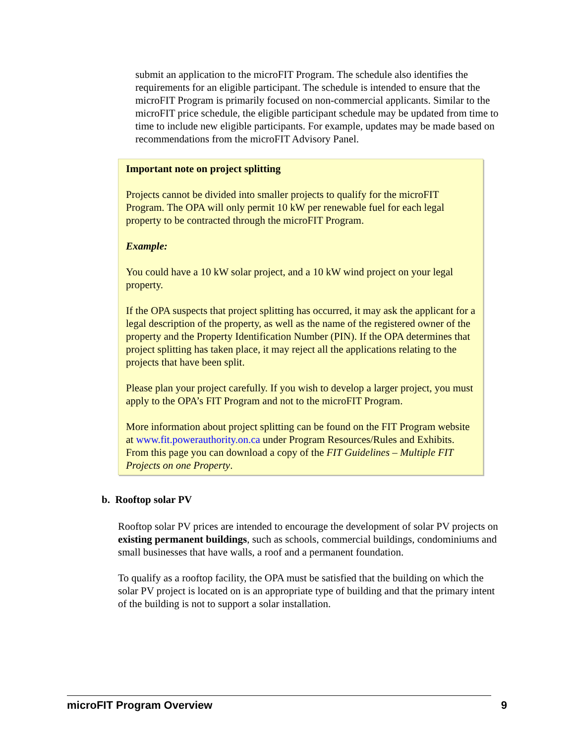submit an application to the microFIT Program. The schedule also identifies the requirements for an eligible participant. The schedule is intended to ensure that the microFIT Program is primarily focused on non-commercial applicants. Similar to the microFIT price schedule, the eligible participant schedule may be updated from time to time to include new eligible participants. For example, updates may be made based on recommendations from the microFIT Advisory Panel.
Important note on project splitting
Projects cannot be divided into smaller projects to qualify for the microFIT Program. The OPA will only permit 10 kW per renewable fuel for each legal property to be contracted through the microFIT Program.
Example:
You could have a 10 kW solar project, and a 10 kW wind project on your legal property.
If the OPA suspects that project splitting has occurred, it may ask the applicant for a legal description of the property, as well as the name of the registered owner of the property and the Property Identification Number (PIN). If the OPA determines that project splitting has taken place, it may reject all the applications relating to the projects that have been split.
Please plan your project carefully. If you wish to develop a larger project, you must apply to the OPA’s FIT Program and not to the microFIT Program.
More information about project splitting can be found on the FIT Program website at www.fit.powerauthority.on.ca under Program Resources/Rules and Exhibits. From this page you can download a copy of the FIT Guidelines – Multiple FIT Projects on one Property.
b. Rooftop solar PV
Rooftop solar PV prices are intended to encourage the development of solar PV projects on existing permanent buildings, such as schools, commercial buildings, condominiums and small businesses that have walls, a roof and a permanent foundation.
To qualify as a rooftop facility, the OPA must be satisfied that the building on which the solar PV project is located on is an appropriate type of building and that the primary intent of the building is not to support a solar installation.
microFIT Program Overview 9